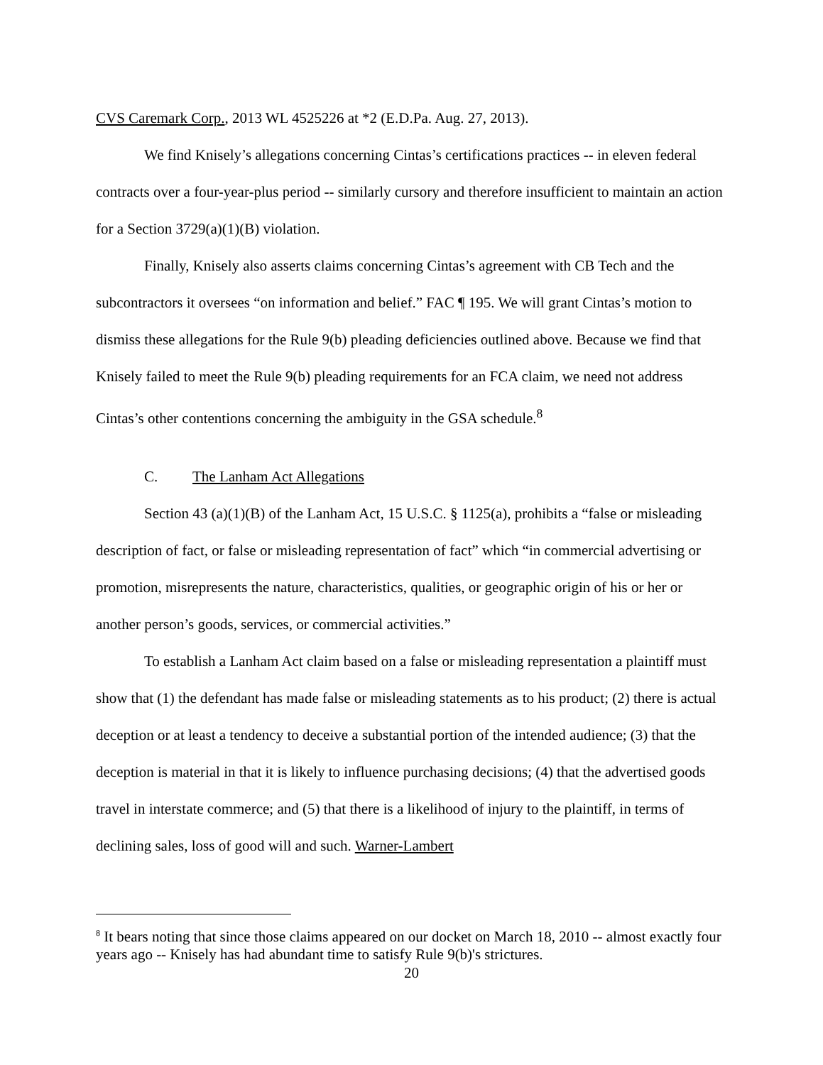CVS Caremark Corp., 2013 WL 4525226 at *2 (E.D.Pa. Aug. 27, 2013).
We find Knisely’s allegations concerning Cintas’s certifications practices -- in eleven federal contracts over a four-year-plus period -- similarly cursory and therefore insufficient to maintain an action for a Section 3729(a)(1)(B) violation.
Finally, Knisely also asserts claims concerning Cintas’s agreement with CB Tech and the subcontractors it oversees “on information and belief.” FAC ¶ 195. We will grant Cintas’s motion to dismiss these allegations for the Rule 9(b) pleading deficiencies outlined above. Because we find that Knisely failed to meet the Rule 9(b) pleading requirements for an FCA claim, we need not address Cintas’s other contentions concerning the ambiguity in the GSA schedule.<sup>8</sup>
C. The Lanham Act Allegations
Section 43 (a)(1)(B) of the Lanham Act, 15 U.S.C. § 1125(a), prohibits a “false or misleading description of fact, or false or misleading representation of fact” which “in commercial advertising or promotion, misrepresents the nature, characteristics, qualities, or geographic origin of his or her or another person’s goods, services, or commercial activities.”
To establish a Lanham Act claim based on a false or misleading representation a plaintiff must show that (1) the defendant has made false or misleading statements as to his product; (2) there is actual deception or at least a tendency to deceive a substantial portion of the intended audience; (3) that the deception is material in that it is likely to influence purchasing decisions; (4) that the advertised goods travel in interstate commerce; and (5) that there is a likelihood of injury to the plaintiff, in terms of declining sales, loss of good will and such. Warner-Lambert
<sup>8</sup> It bears noting that since those claims appeared on our docket on March 18, 2010 -- almost exactly four years ago -- Knisely has had abundant time to satisfy Rule 9(b)'s strictures.
20